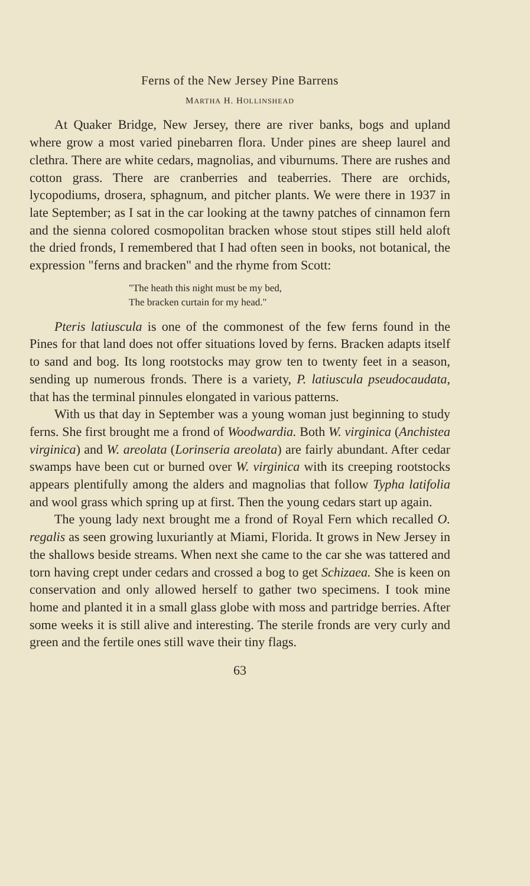Ferns of the New Jersey Pine Barrens
MARTHA H. HOLLINSHEAD
At Quaker Bridge, New Jersey, there are river banks, bogs and upland where grow a most varied pinebarren flora. Under pines are sheep laurel and clethra. There are white cedars, magnolias, and viburnums. There are rushes and cotton grass. There are cranberries and teaberries. There are orchids, lycopodiums, drosera, sphagnum, and pitcher plants. We were there in 1937 in late September; as I sat in the car looking at the tawny patches of cinnamon fern and the sienna colored cosmopolitan bracken whose stout stipes still held aloft the dried fronds, I remembered that I had often seen in books, not botanical, the expression "ferns and bracken" and the rhyme from Scott:
"The heath this night must be my bed,
The bracken curtain for my head."
Pteris latiuscula is one of the commonest of the few ferns found in the Pines for that land does not offer situations loved by ferns. Bracken adapts itself to sand and bog. Its long rootstocks may grow ten to twenty feet in a season, sending up numerous fronds. There is a variety, P. latiuscula pseudocaudata, that has the terminal pinnules elongated in various patterns.
With us that day in September was a young woman just beginning to study ferns. She first brought me a frond of Woodwardia. Both W. virginica (Anchistea virginica) and W. areolata (Lorinseria areolata) are fairly abundant. After cedar swamps have been cut or burned over W. virginica with its creeping rootstocks appears plentifully among the alders and magnolias that follow Typha latifolia and wool grass which spring up at first. Then the young cedars start up again.
The young lady next brought me a frond of Royal Fern which recalled O. regalis as seen growing luxuriantly at Miami, Florida. It grows in New Jersey in the shallows beside streams. When next she came to the car she was tattered and torn having crept under cedars and crossed a bog to get Schizaea. She is keen on conservation and only allowed herself to gather two specimens. I took mine home and planted it in a small glass globe with moss and partridge berries. After some weeks it is still alive and interesting. The sterile fronds are very curly and green and the fertile ones still wave their tiny flags.
63